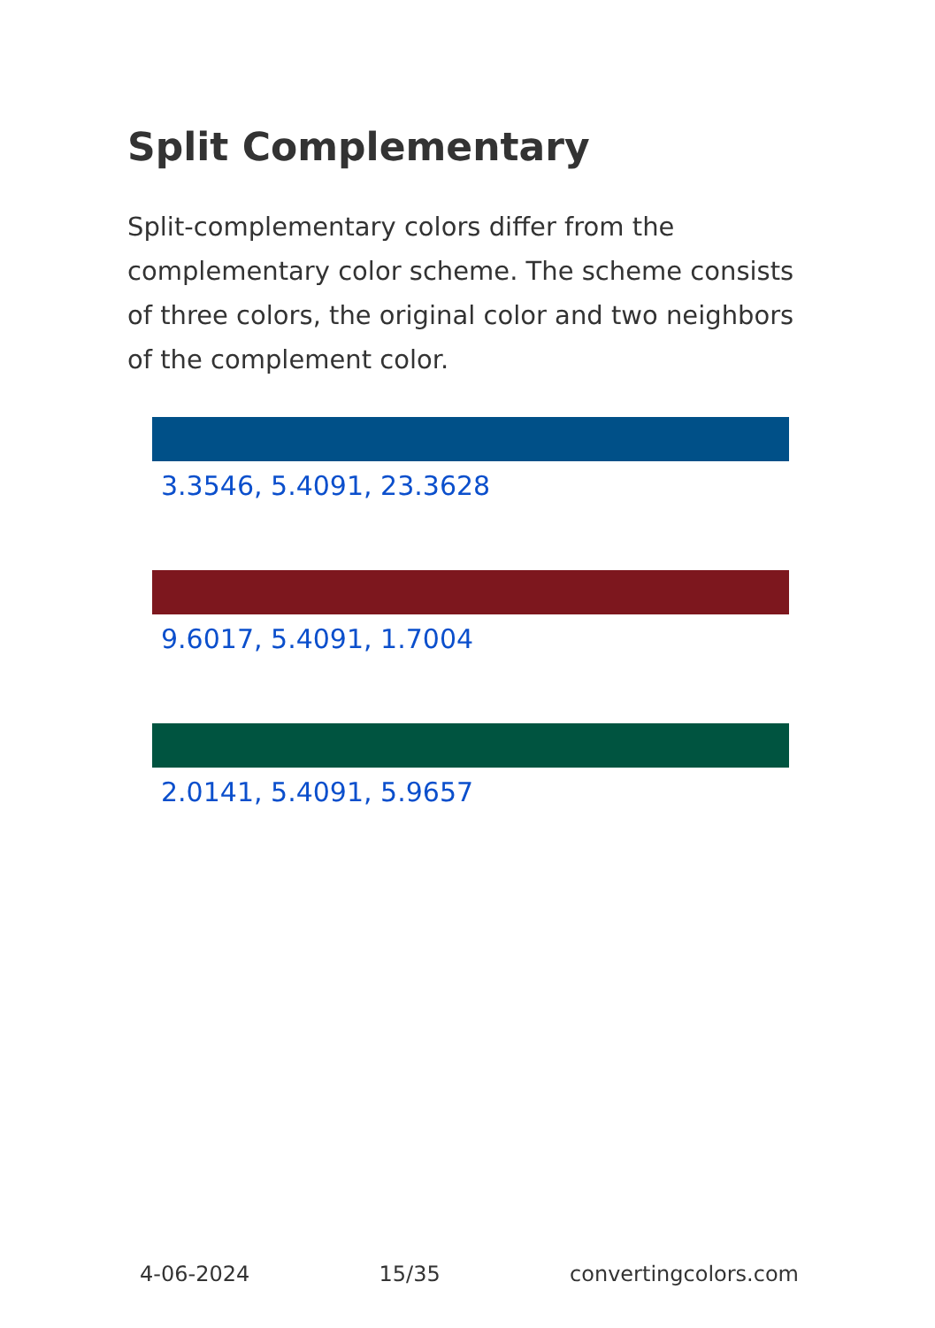Split Complementary
Split-complementary colors differ from the complementary color scheme. The scheme consists of three colors, the original color and two neighbors of the complement color.
3.3546, 5.4091, 23.3628
9.6017, 5.4091, 1.7004
2.0141, 5.4091, 5.9657
4-06-2024 15/35 convertingcolors.com